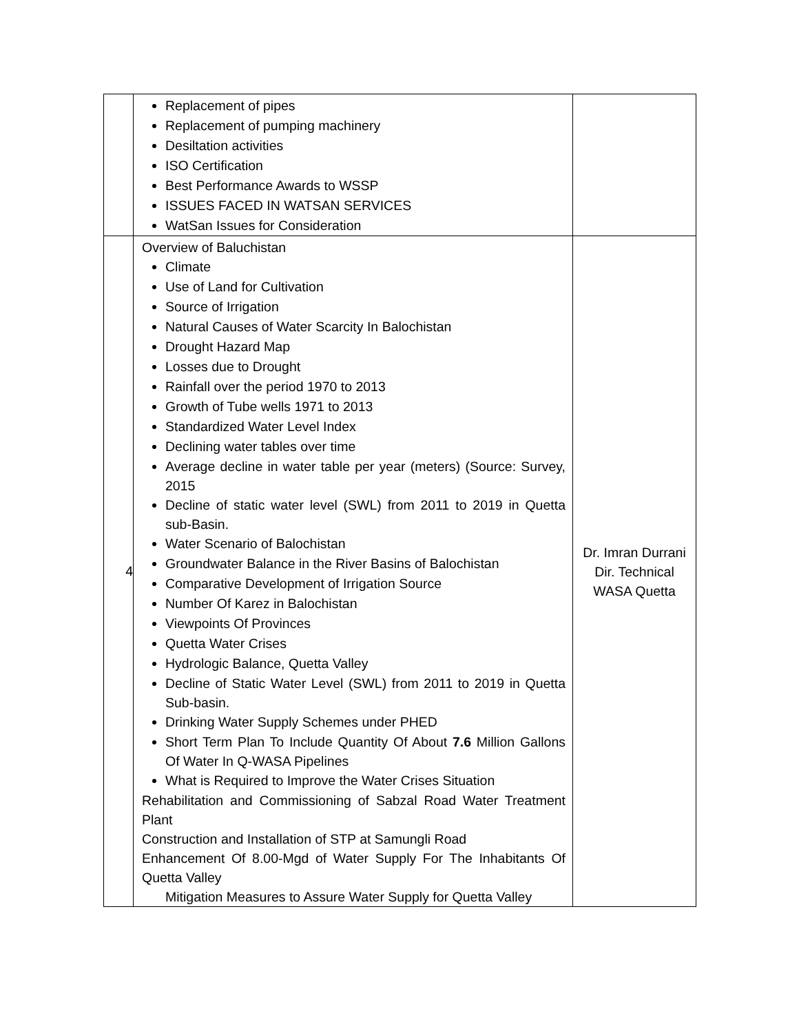| | Replacement of pipes Replacement of pumping machinery Desiltation activities ISO Certification Best Performance Awards to WSSP ISSUES FACED IN WATSAN SERVICES WatSan Issues for Consideration | |
| 4 | Overview of Baluchistan Climate Use of Land for Cultivation Source of Irrigation Natural Causes of Water Scarcity In Balochistan Drought Hazard Map Losses due to Drought Rainfall over the period 1970 to 2013 Growth of Tube wells 1971 to 2013 Standardized Water Level Index Declining water tables over time Average decline in water table per year (meters) (Source: Survey, 2015 Decline of static water level (SWL) from 2011 to 2019 in Quetta sub-Basin. Water Scenario of Balochistan Groundwater Balance in the River Basins of Balochistan Comparative Development of Irrigation Source Number Of Karez in Balochistan Viewpoints Of Provinces Quetta Water Crises Hydrologic Balance, Quetta Valley Decline of Static Water Level (SWL) from 2011 to 2019 in Quetta Sub-basin. Drinking Water Supply Schemes under PHED Short Term Plan To Include Quantity Of About 7.6 Million Gallons Of Water In Q-WASA Pipelines What is Required to Improve the Water Crises Situation Rehabilitation and Commissioning of Sabzal Road Water Treatment Plant Construction and Installation of STP at Samungli Road Enhancement Of 8.00-Mgd of Water Supply For The Inhabitants Of Quetta Valley Mitigation Measures to Assure Water Supply for Quetta Valley | Dr. Imran Durrani Dir. Technical WASA Quetta |